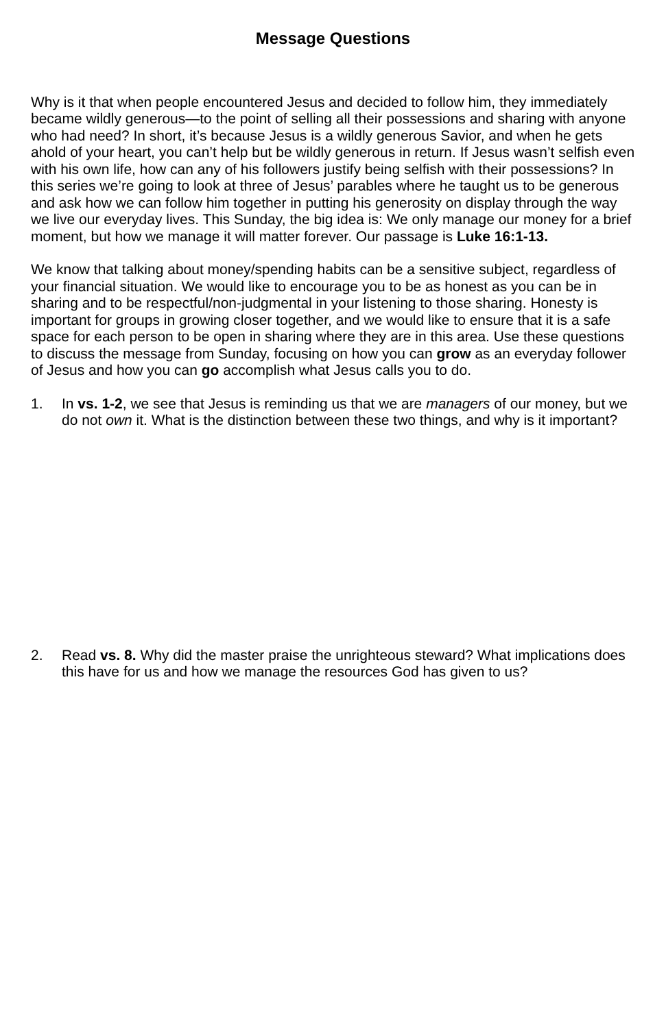Message Questions
Why is it that when people encountered Jesus and decided to follow him, they immediately became wildly generous—to the point of selling all their possessions and sharing with anyone who had need? In short, it’s because Jesus is a wildly generous Savior, and when he gets ahold of your heart, you can’t help but be wildly generous in return. If Jesus wasn’t selfish even with his own life, how can any of his followers justify being selfish with their possessions? In this series we’re going to look at three of Jesus’ parables where he taught us to be generous and ask how we can follow him together in putting his generosity on display through the way we live our everyday lives. This Sunday, the big idea is: We only manage our money for a brief moment, but how we manage it will matter forever. Our passage is Luke 16:1-13.
We know that talking about money/spending habits can be a sensitive subject, regardless of your financial situation. We would like to encourage you to be as honest as you can be in sharing and to be respectful/non-judgmental in your listening to those sharing. Honesty is important for groups in growing closer together, and we would like to ensure that it is a safe space for each person to be open in sharing where they are in this area. Use these questions to discuss the message from Sunday, focusing on how you can grow as an everyday follower of Jesus and how you can go accomplish what Jesus calls you to do.
1. In vs. 1-2, we see that Jesus is reminding us that we are managers of our money, but we do not own it. What is the distinction between these two things, and why is it important?
2. Read vs. 8. Why did the master praise the unrighteous steward? What implications does this have for us and how we manage the resources God has given to us?